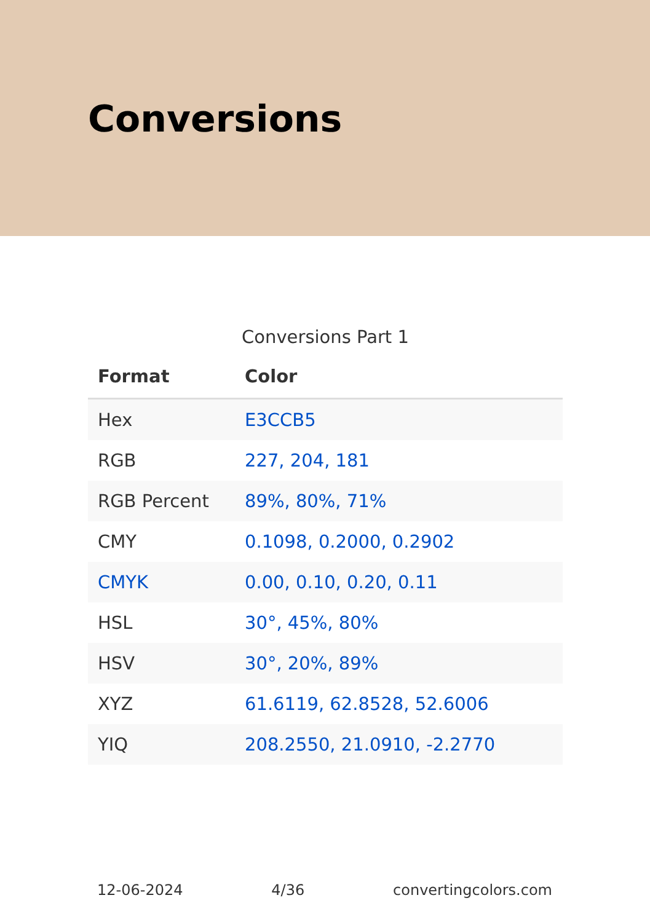Conversions
Conversions Part 1
| Format | Color |
| --- | --- |
| Hex | E3CCB5 |
| RGB | 227, 204, 181 |
| RGB Percent | 89%, 80%, 71% |
| CMY | 0.1098, 0.2000, 0.2902 |
| CMYK | 0.00, 0.10, 0.20, 0.11 |
| HSL | 30°, 45%, 80% |
| HSV | 30°, 20%, 89% |
| XYZ | 61.6119, 62.8528, 52.6006 |
| YIQ | 208.2550, 21.0910, -2.2770 |
12-06-2024 4/36 convertingcolors.com